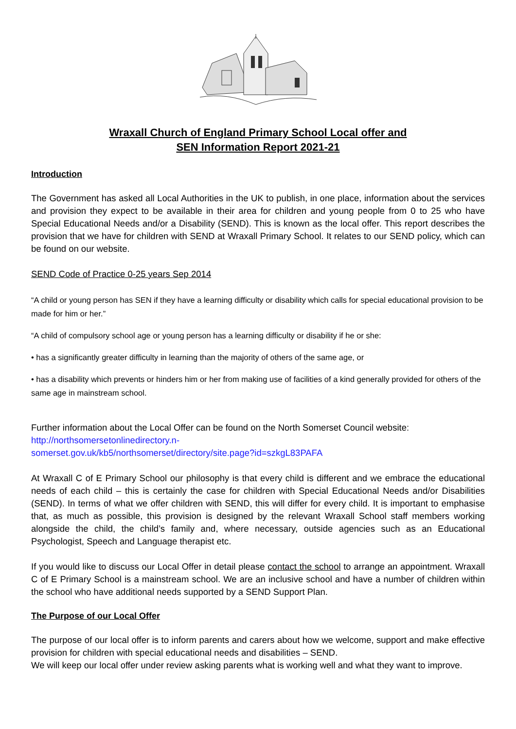Wraxall Church of England Primary School Local offer and
SEN Information Report 2021-21
Introduction
The Government has asked all Local Authorities in the UK to publish, in one place, information about the services and provision they expect to be available in their area for children and young people from 0 to 25 who have Special Educational Needs and/or a Disability (SEND). This is known as the local offer. This report describes the provision that we have for children with SEND at Wraxall Primary School. It relates to our SEND policy, which can be found on our website.
SEND Code of Practice 0-25 years Sep 2014
“A child or young person has SEN if they have a learning difficulty or disability which calls for special educational provision to be made for him or her.”
“A child of compulsory school age or young person has a learning difficulty or disability if he or she:
• has a significantly greater difficulty in learning than the majority of others of the same age, or
• has a disability which prevents or hinders him or her from making use of facilities of a kind generally provided for others of the same age in mainstream school.
Further information about the Local Offer can be found on the North Somerset Council website:
http://northsomersetonlinedirectory.n-
somerset.gov.uk/kb5/northsomerset/directory/site.page?id=szkgL83PAFA
At Wraxall C of E Primary School our philosophy is that every child is different and we embrace the educational needs of each child – this is certainly the case for children with Special Educational Needs and/or Disabilities (SEND). In terms of what we offer children with SEND, this will differ for every child. It is important to emphasise that, as much as possible, this provision is designed by the relevant Wraxall School staff members working alongside the child, the child’s family and, where necessary, outside agencies such as an Educational Psychologist, Speech and Language therapist etc.
If you would like to discuss our Local Offer in detail please contact the school to arrange an appointment. Wraxall C of E Primary School is a mainstream school. We are an inclusive school and have a number of children within the school who have additional needs supported by a SEND Support Plan.
The Purpose of our Local Offer
The purpose of our local offer is to inform parents and carers about how we welcome, support and make effective provision for children with special educational needs and disabilities – SEND.
We will keep our local offer under review asking parents what is working well and what they want to improve.